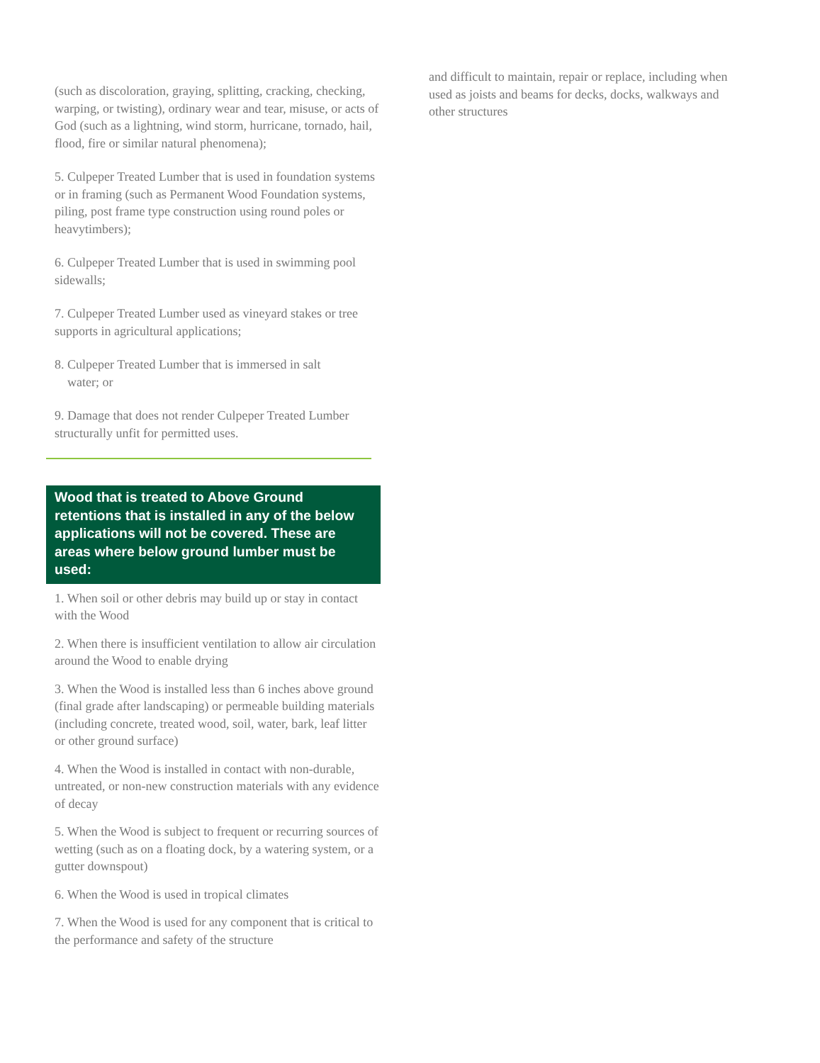(such as discoloration, graying, splitting, cracking, checking, warping, or twisting), ordinary wear and tear, misuse, or acts of God (such as a lightning, wind storm, hurricane, tornado, hail, flood, fire or similar natural phenomena);
5. Culpeper Treated Lumber that is used in foundation systems or in framing (such as Permanent Wood Foundation systems, piling, post frame type construction using round poles or heavytimbers);
6. Culpeper Treated Lumber that is used in swimming pool sidewalls;
7. Culpeper Treated Lumber used as vineyard stakes or tree supports in agricultural applications;
8. Culpeper Treated Lumber that is immersed in salt
water; or
9. Damage that does not render Culpeper Treated Lumber structurally unfit for permitted uses.
Wood that is treated to Above Ground retentions that is installed in any of the below applications will not be covered. These are areas where below ground lumber must be used:
1. When soil or other debris may build up or stay in contact with the Wood
2. When there is insufficient ventilation to allow air circulation around the Wood to enable drying
3. When the Wood is installed less than 6 inches above ground (final grade after landscaping) or permeable building materials (including concrete, treated wood, soil, water, bark, leaf litter or other ground surface)
4. When the Wood is installed in contact with non-durable, untreated, or non-new construction materials with any evidence of decay
5. When the Wood is subject to frequent or recurring sources of wetting (such as on a floating dock, by a watering system, or a gutter downspout)
6. When the Wood is used in tropical climates
7. When the Wood is used for any component that is critical to the performance and safety of the structure
and difficult to maintain, repair or replace, including when used as joists and beams for decks, docks, walkways and other structures